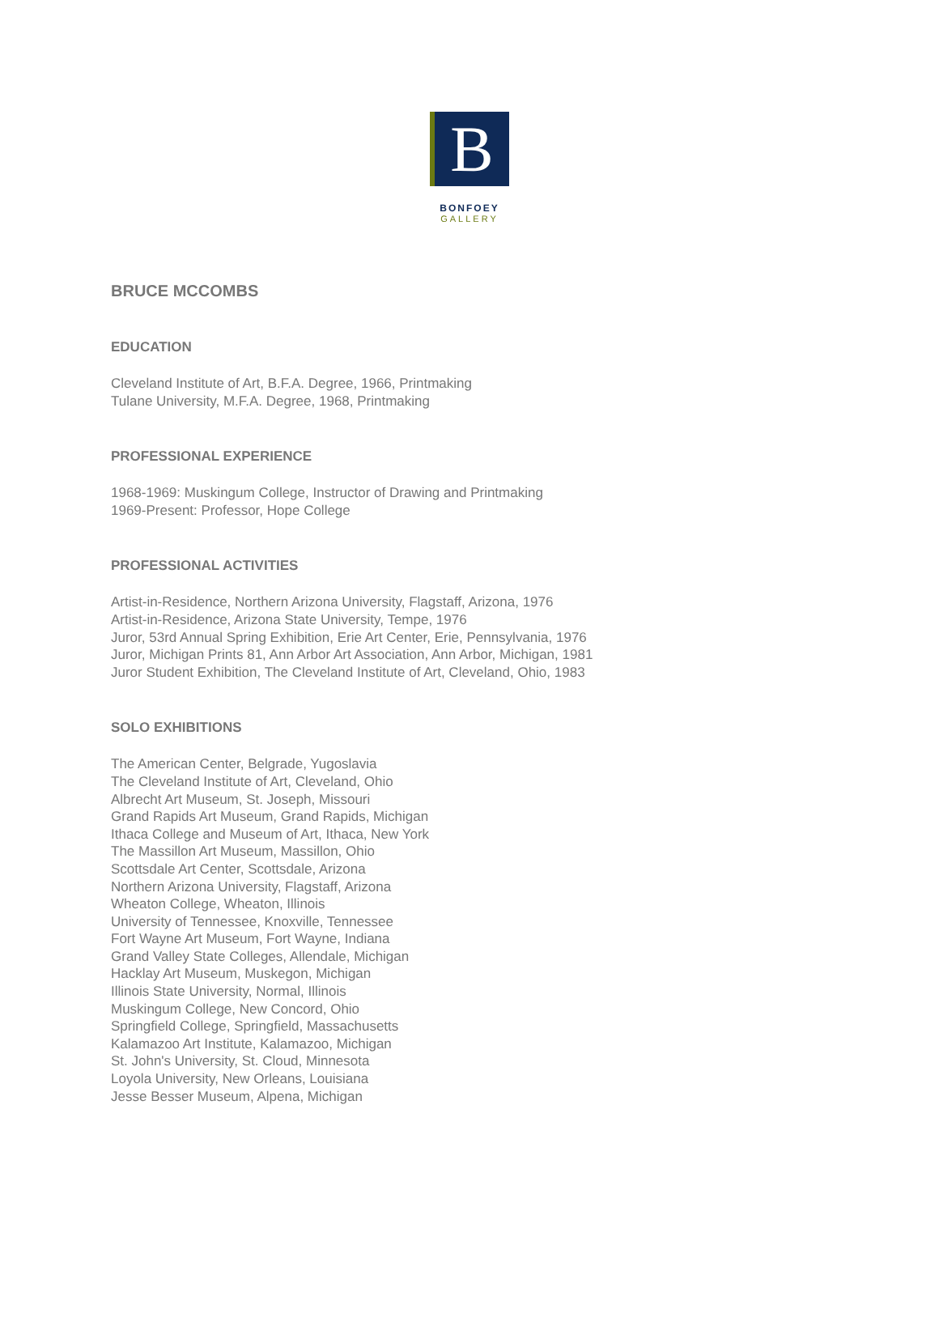B
BONFOEY
GALLERY
BRUCE MCCOMBS
EDUCATION
Cleveland Institute of Art, B.F.A. Degree, 1966, Printmaking
Tulane University, M.F.A. Degree, 1968, Printmaking
PROFESSIONAL EXPERIENCE
1968-1969: Muskingum College, Instructor of Drawing and Printmaking
1969-Present: Professor, Hope College
PROFESSIONAL ACTIVITIES
Artist-in-Residence, Northern Arizona University, Flagstaff, Arizona, 1976
Artist-in-Residence, Arizona State University, Tempe, 1976
Juror, 53rd Annual Spring Exhibition, Erie Art Center, Erie, Pennsylvania, 1976
Juror, Michigan Prints 81, Ann Arbor Art Association, Ann Arbor, Michigan, 1981
Juror Student Exhibition, The Cleveland Institute of Art, Cleveland, Ohio, 1983
SOLO EXHIBITIONS
The American Center, Belgrade, Yugoslavia
The Cleveland Institute of Art, Cleveland, Ohio
Albrecht Art Museum, St. Joseph, Missouri
Grand Rapids Art Museum, Grand Rapids, Michigan
Ithaca College and Museum of Art, Ithaca, New York
The Massillon Art Museum, Massillon, Ohio
Scottsdale Art Center, Scottsdale, Arizona
Northern Arizona University, Flagstaff, Arizona
Wheaton College, Wheaton, Illinois
University of Tennessee, Knoxville, Tennessee
Fort Wayne Art Museum, Fort Wayne, Indiana
Grand Valley State Colleges, Allendale, Michigan
Hacklay Art Museum, Muskegon, Michigan
Illinois State University, Normal, Illinois
Muskingum College, New Concord, Ohio
Springfield College, Springfield, Massachusetts
Kalamazoo Art Institute, Kalamazoo, Michigan
St. John's University, St. Cloud, Minnesota
Loyola University, New Orleans, Louisiana
Jesse Besser Museum, Alpena, Michigan